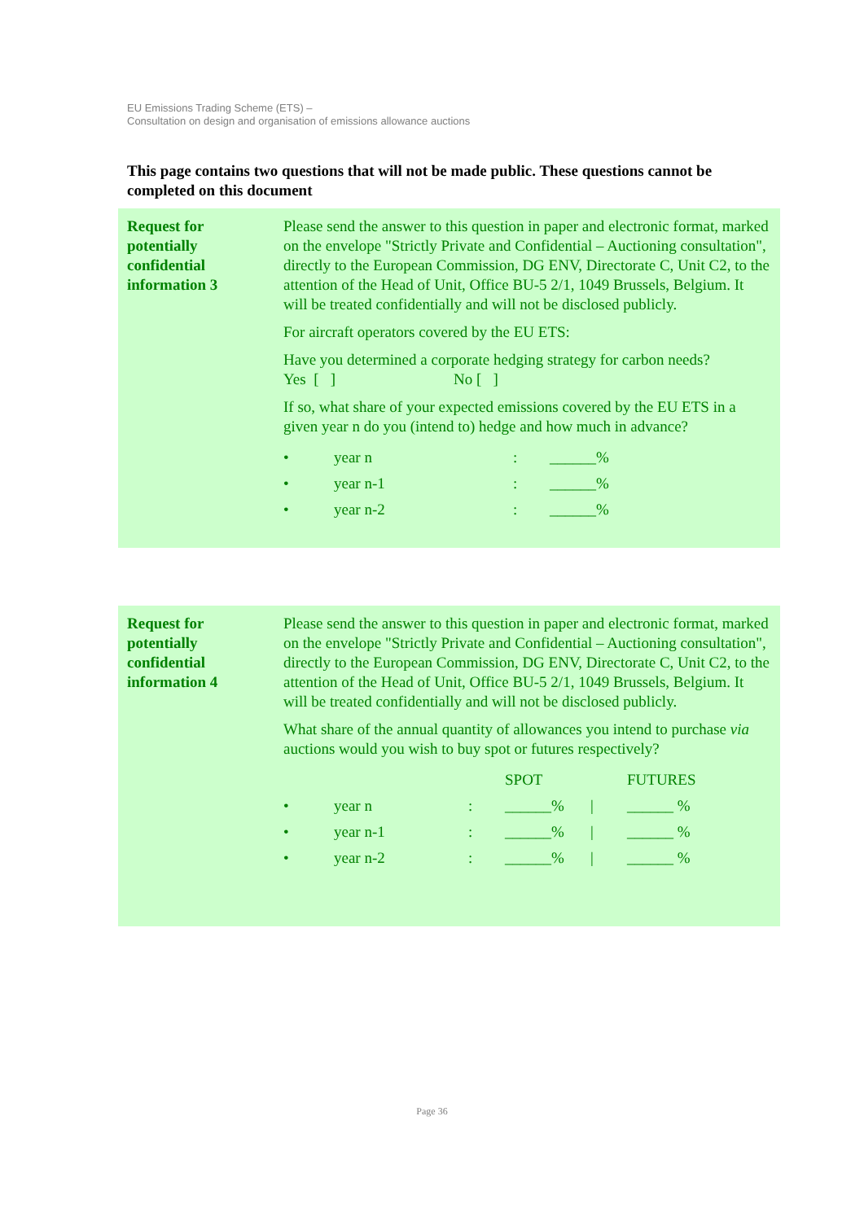EU Emissions Trading Scheme (ETS) –
Consultation on design and organisation of emissions allowance auctions
This page contains two questions that will not be made public. These questions cannot be completed on this document
| Request for potentially confidential information 3 | Please send the answer to this question in paper and electronic format, marked on the envelope "Strictly Private and Confidential – Auctioning consultation", directly to the European Commission, DG ENV, Directorate C, Unit C2, to the attention of the Head of Unit, Office BU-5 2/1, 1049 Brussels, Belgium. It will be treated confidentially and will not be disclosed publicly. For aircraft operators covered by the EU ETS: Have you determined a corporate hedging strategy for carbon needs? Yes [ ] No [ ] If so, what share of your expected emissions covered by the EU ETS in a given year n do you (intend to) hedge and how much in advance? / • / year n / : / ______% / / • / year n-1 / : / ______% / / • / year n-2 / : / ______% / |
| Request for potentially confidential information 4 | Please send the answer to this question in paper and electronic format, marked on the envelope "Strictly Private and Confidential – Auctioning consultation", directly to the European Commission, DG ENV, Directorate C, Unit C2, to the attention of the Head of Unit, Office BU-5 2/1, 1049 Brussels, Belgium. It will be treated confidentially and will not be disclosed publicly. What share of the annual quantity of allowances you intend to purchase via auctions would you wish to buy spot or futures respectively? / / / / SPOT / / FUTURES / / • / year n / : / ______% / / / ______ % / / • / year n-1 / : / ______% / / / ______ % / / • / year n-2 / : / ______% / / / ______ % / |
Page 36